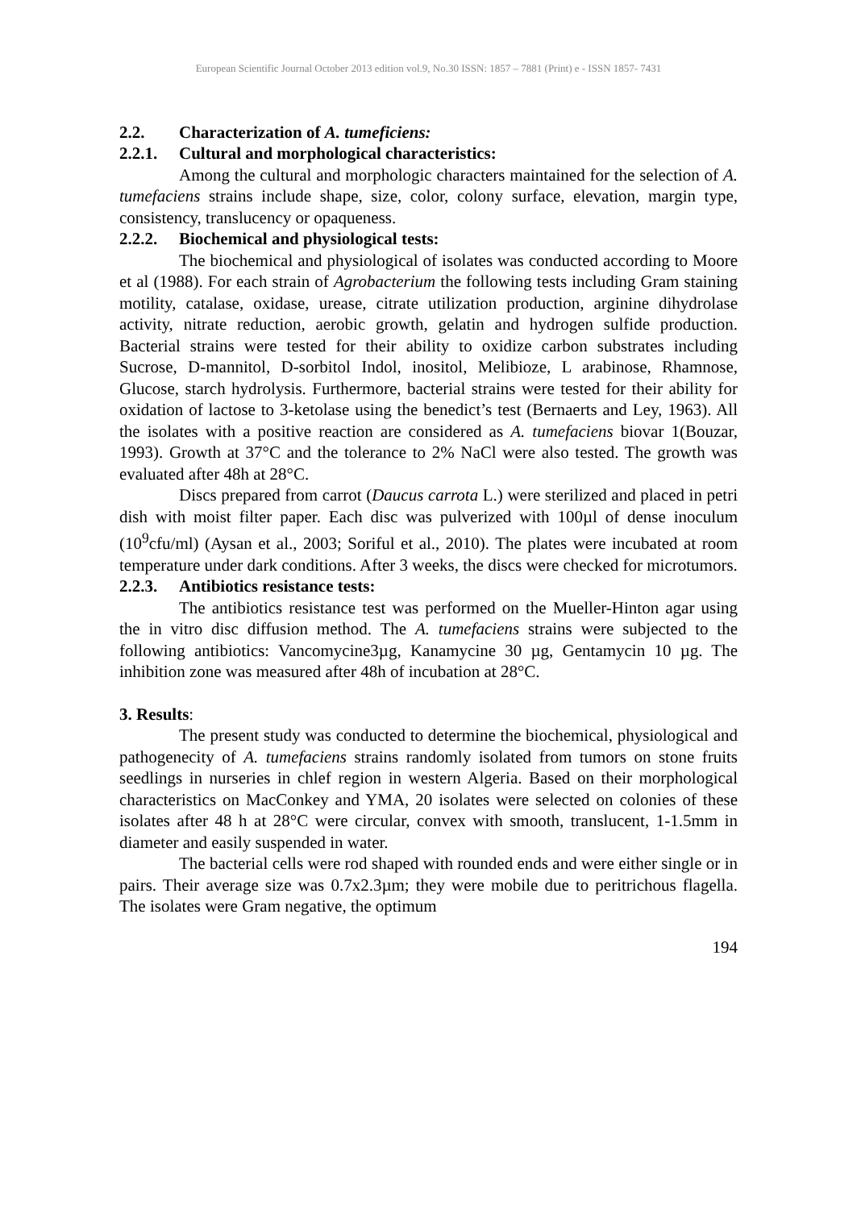European Scientific Journal October 2013 edition vol.9, No.30 ISSN: 1857 – 7881 (Print) e - ISSN 1857- 7431
2.2. Characterization of A. tumeficiens:
2.2.1. Cultural and morphological characteristics:
Among the cultural and morphologic characters maintained for the selection of A. tumefaciens strains include shape, size, color, colony surface, elevation, margin type, consistency, translucency or opaqueness.
2.2.2. Biochemical and physiological tests:
The biochemical and physiological of isolates was conducted according to Moore et al (1988). For each strain of Agrobacterium the following tests including Gram staining motility, catalase, oxidase, urease, citrate utilization production, arginine dihydrolase activity, nitrate reduction, aerobic growth, gelatin and hydrogen sulfide production. Bacterial strains were tested for their ability to oxidize carbon substrates including Sucrose, D-mannitol, D-sorbitol Indol, inositol, Melibioze, L arabinose, Rhamnose, Glucose, starch hydrolysis. Furthermore, bacterial strains were tested for their ability for oxidation of lactose to 3-ketolase using the benedict’s test (Bernaerts and Ley, 1963). All the isolates with a positive reaction are considered as A. tumefaciens biovar 1(Bouzar, 1993). Growth at 37°C and the tolerance to 2% NaCl were also tested. The growth was evaluated after 48h at 28°C.
Discs prepared from carrot (Daucus carrota L.) were sterilized and placed in petri dish with moist filter paper. Each disc was pulverized with 100µl of dense inoculum (10<sup>9</sup>cfu/ml) (Aysan et al., 2003; Soriful et al., 2010). The plates were incubated at room temperature under dark conditions. After 3 weeks, the discs were checked for microtumors.
2.2.3. Antibiotics resistance tests:
The antibiotics resistance test was performed on the Mueller-Hinton agar using the in vitro disc diffusion method. The A. tumefaciens strains were subjected to the following antibiotics: Vancomycine3µg, Kanamycine 30 µg, Gentamycin 10 µg. The inhibition zone was measured after 48h of incubation at 28°C.
3. Results:
The present study was conducted to determine the biochemical, physiological and pathogenecity of A. tumefaciens strains randomly isolated from tumors on stone fruits seedlings in nurseries in chlef region in western Algeria. Based on their morphological characteristics on MacConkey and YMA, 20 isolates were selected on colonies of these isolates after 48 h at 28°C were circular, convex with smooth, translucent, 1-1.5mm in diameter and easily suspended in water.
The bacterial cells were rod shaped with rounded ends and were either single or in pairs. Their average size was 0.7x2.3µm; they were mobile due to peritrichous flagella. The isolates were Gram negative, the optimum
194